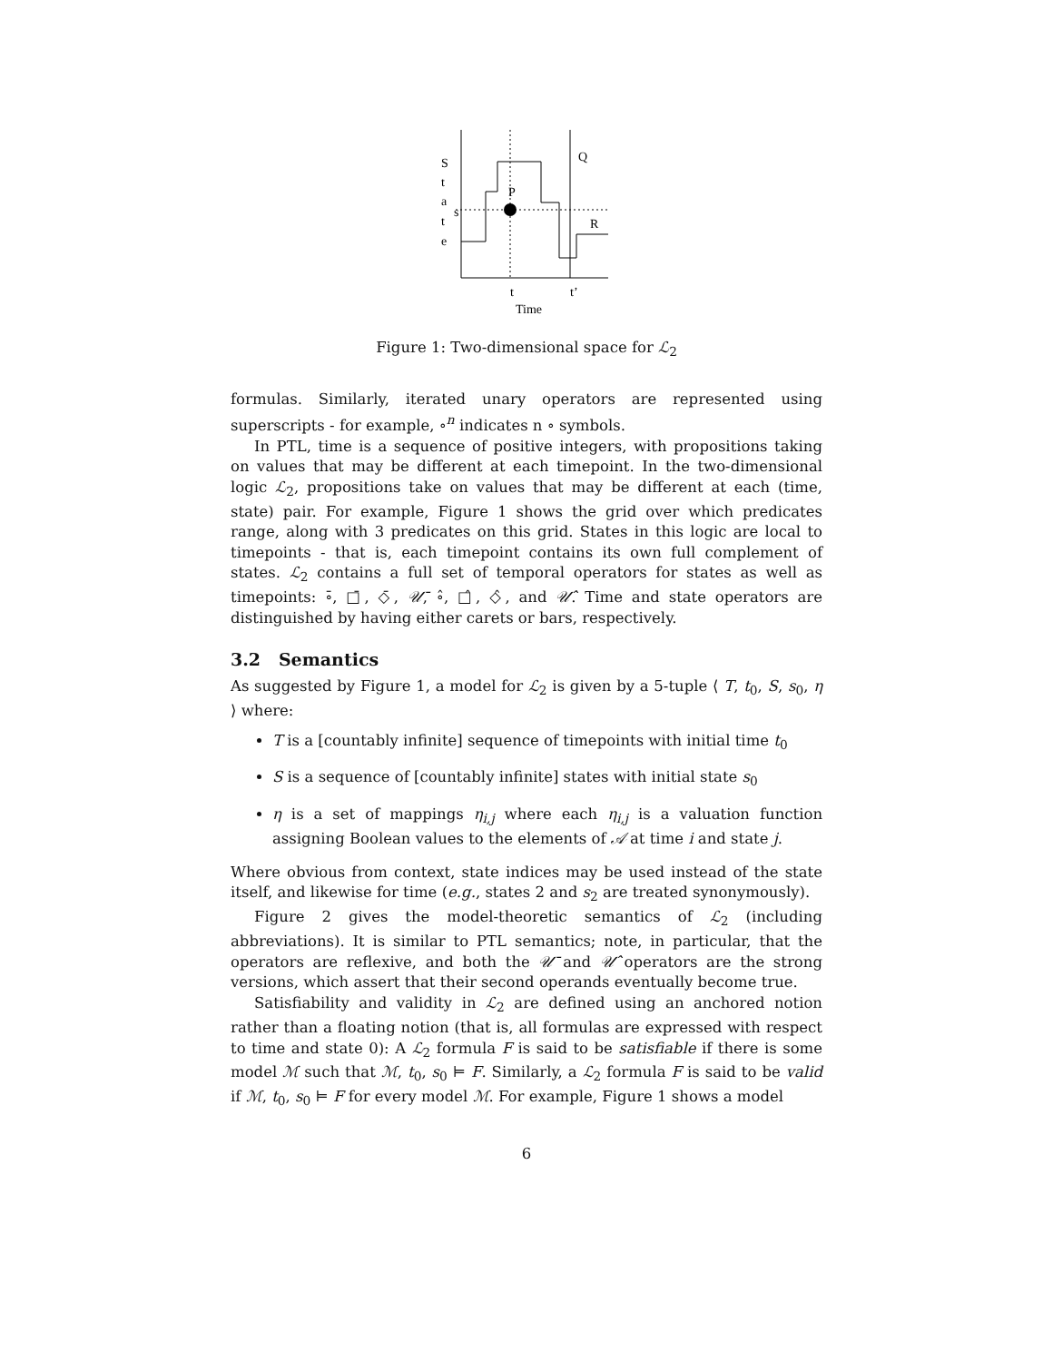S
t
a
t
e
s
P
Q
R
t
t’
Time
Figure 1: Two-dimensional space for ℒ<sub>2</sub>
formulas. Similarly, iterated unary operators are represented using superscripts - for example, ∘<sup>n</sup> indicates n ∘ symbols.
In PTL, time is a sequence of positive integers, with propositions taking on values that may be different at each timepoint. In the two-dimensional logic ℒ<sub>2</sub>, propositions take on values that may be different at each (time, state) pair. For example, Figure 1 shows the grid over which predicates range, along with 3 predicates on this grid. States in this logic are local to timepoints - that is, each timepoint contains its own full complement of states. ℒ<sub>2</sub> contains a full set of temporal operators for states as well as timepoints: ∘̄, □̄, ◇̄, 𝒰̄, ∘̂, □̂, ◇̂, and 𝒰̂. Time and state operators are distinguished by having either carets or bars, respectively.
3.2 Semantics
As suggested by Figure 1, a model for ℒ<sub>2</sub> is given by a 5-tuple ⟨ T, t<sub>0</sub>, S, s<sub>0</sub>, η ⟩ where:
T is a [countably infinite] sequence of timepoints with initial time t<sub>0</sub>
S is a sequence of [countably infinite] states with initial state s<sub>0</sub>
η is a set of mappings η<sub>i,j</sub> where each η<sub>i,j</sub> is a valuation function assigning Boolean values to the elements of 𝒜 at time i and state j.
Where obvious from context, state indices may be used instead of the state itself, and likewise for time (e.g., states 2 and s<sub>2</sub> are treated synonymously).
Figure 2 gives the model-theoretic semantics of ℒ<sub>2</sub> (including abbreviations). It is similar to PTL semantics; note, in particular, that the operators are reflexive, and both the 𝒰̄ and 𝒰̂ operators are the strong versions, which assert that their second operands eventually become true.
Satisfiability and validity in ℒ<sub>2</sub> are defined using an anchored notion rather than a floating notion (that is, all formulas are expressed with respect to time and state 0): A ℒ<sub>2</sub> formula F is said to be satisfiable if there is some model ℳ such that ℳ, t<sub>0</sub>, s<sub>0</sub> ⊨ F. Similarly, a ℒ<sub>2</sub> formula F is said to be valid if ℳ, t<sub>0</sub>, s<sub>0</sub> ⊨ F for every model ℳ. For example, Figure 1 shows a model
6